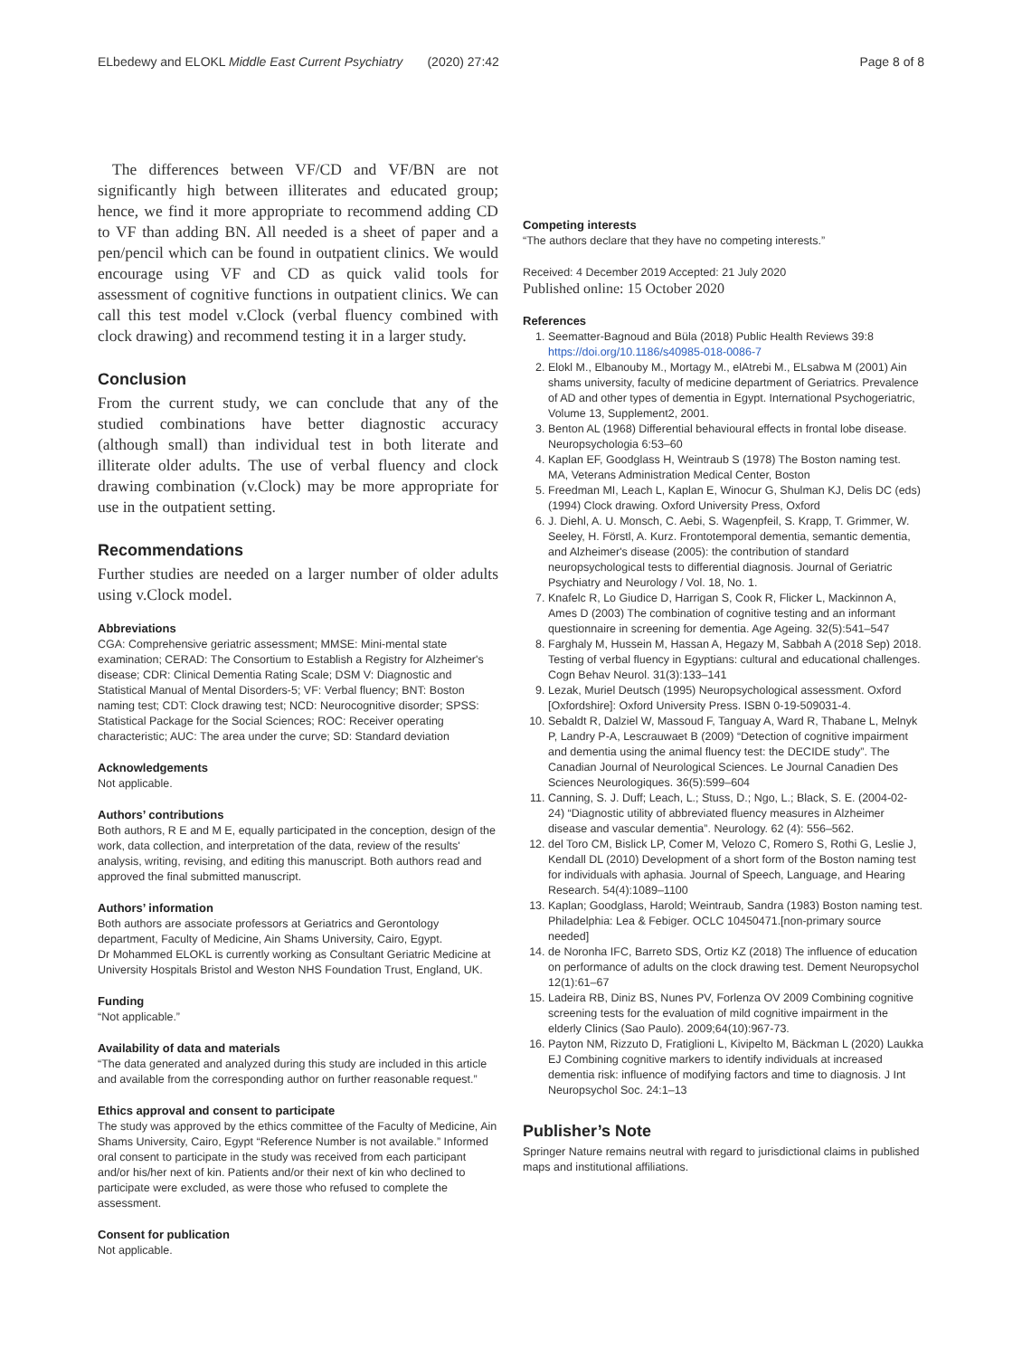ELbedewy and ELOKL Middle East Current Psychiatry (2020) 27:42
Page 8 of 8
The differences between VF/CD and VF/BN are not significantly high between illiterates and educated group; hence, we find it more appropriate to recommend adding CD to VF than adding BN. All needed is a sheet of paper and a pen/pencil which can be found in outpatient clinics. We would encourage using VF and CD as quick valid tools for assessment of cognitive functions in outpatient clinics. We can call this test model v.Clock (verbal fluency combined with clock drawing) and recommend testing it in a larger study.
Conclusion
From the current study, we can conclude that any of the studied combinations have better diagnostic accuracy (although small) than individual test in both literate and illiterate older adults. The use of verbal fluency and clock drawing combination (v.Clock) may be more appropriate for use in the outpatient setting.
Recommendations
Further studies are needed on a larger number of older adults using v.Clock model.
Abbreviations
CGA: Comprehensive geriatric assessment; MMSE: Mini-mental state examination; CERAD: The Consortium to Establish a Registry for Alzheimer's disease; CDR: Clinical Dementia Rating Scale; DSM V: Diagnostic and Statistical Manual of Mental Disorders-5; VF: Verbal fluency; BNT: Boston naming test; CDT: Clock drawing test; NCD: Neurocognitive disorder; SPSS: Statistical Package for the Social Sciences; ROC: Receiver operating characteristic; AUC: The area under the curve; SD: Standard deviation
Acknowledgements
Not applicable.
Authors’ contributions
Both authors, R E and M E, equally participated in the conception, design of the work, data collection, and interpretation of the data, review of the results' analysis, writing, revising, and editing this manuscript. Both authors read and approved the final submitted manuscript.
Authors’ information
Both authors are associate professors at Geriatrics and Gerontology department, Faculty of Medicine, Ain Shams University, Cairo, Egypt.
Dr Mohammed ELOKL is currently working as Consultant Geriatric Medicine at University Hospitals Bristol and Weston NHS Foundation Trust, England, UK.
Funding
“Not applicable.”
Availability of data and materials
“The data generated and analyzed during this study are included in this article and available from the corresponding author on further reasonable request.”
Ethics approval and consent to participate
The study was approved by the ethics committee of the Faculty of Medicine, Ain Shams University, Cairo, Egypt “Reference Number is not available.” Informed oral consent to participate in the study was received from each participant and/or his/her next of kin. Patients and/or their next of kin who declined to participate were excluded, as were those who refused to complete the assessment.
Consent for publication
Not applicable.
Competing interests
“The authors declare that they have no competing interests.”
Received: 4 December 2019 Accepted: 21 July 2020
Published online: 15 October 2020
References
1. Seematter-Bagnoud and Büla (2018) Public Health Reviews 39:8 https://doi.org/10.1186/s40985-018-0086-7
2. Elokl M., Elbanouby M., Mortagy M., elAtrebi M., ELsabwa M (2001) Ain shams university, faculty of medicine department of Geriatrics. Prevalence of AD and other types of dementia in Egypt. International Psychogeriatric, Volume 13, Supplement2, 2001.
3. Benton AL (1968) Differential behavioural effects in frontal lobe disease. Neuropsychologia 6:53–60
4. Kaplan EF, Goodglass H, Weintraub S (1978) The Boston naming test. MA, Veterans Administration Medical Center, Boston
5. Freedman MI, Leach L, Kaplan E, Winocur G, Shulman KJ, Delis DC (eds) (1994) Clock drawing. Oxford University Press, Oxford
6. J. Diehl, A. U. Monsch, C. Aebi, S. Wagenpfeil, S. Krapp, T. Grimmer, W. Seeley, H. Förstl, A. Kurz. Frontotemporal dementia, semantic dementia, and Alzheimer's disease (2005): the contribution of standard neuropsychological tests to differential diagnosis. Journal of Geriatric Psychiatry and Neurology / Vol. 18, No. 1.
7. Knafelc R, Lo Giudice D, Harrigan S, Cook R, Flicker L, Mackinnon A, Ames D (2003) The combination of cognitive testing and an informant questionnaire in screening for dementia. Age Ageing. 32(5):541–547
8. Farghaly M, Hussein M, Hassan A, Hegazy M, Sabbah A (2018 Sep) 2018. Testing of verbal fluency in Egyptians: cultural and educational challenges. Cogn Behav Neurol. 31(3):133–141
9. Lezak, Muriel Deutsch (1995) Neuropsychological assessment. Oxford [Oxfordshire]: Oxford University Press. ISBN 0-19-509031-4.
10. Sebaldt R, Dalziel W, Massoud F, Tanguay A, Ward R, Thabane L, Melnyk P, Landry P-A, Lescrauwaet B (2009) “Detection of cognitive impairment and dementia using the animal fluency test: the DECIDE study”. The Canadian Journal of Neurological Sciences. Le Journal Canadien Des Sciences Neurologiques. 36(5):599–604
11. Canning, S. J. Duff; Leach, L.; Stuss, D.; Ngo, L.; Black, S. E. (2004-02-24) “Diagnostic utility of abbreviated fluency measures in Alzheimer disease and vascular dementia”. Neurology. 62 (4): 556–562.
12. del Toro CM, Bislick LP, Comer M, Velozo C, Romero S, Rothi G, Leslie J, Kendall DL (2010) Development of a short form of the Boston naming test for individuals with aphasia. Journal of Speech, Language, and Hearing Research. 54(4):1089–1100
13. Kaplan; Goodglass, Harold; Weintraub, Sandra (1983) Boston naming test. Philadelphia: Lea & Febiger. OCLC 10450471.[non-primary source needed]
14. de Noronha IFC, Barreto SDS, Ortiz KZ (2018) The influence of education on performance of adults on the clock drawing test. Dement Neuropsychol 12(1):61–67
15. Ladeira RB, Diniz BS, Nunes PV, Forlenza OV 2009 Combining cognitive screening tests for the evaluation of mild cognitive impairment in the elderly Clinics (Sao Paulo). 2009;64(10):967-73.
16. Payton NM, Rizzuto D, Fratiglioni L, Kivipelto M, Bäckman L (2020) Laukka EJ Combining cognitive markers to identify individuals at increased dementia risk: influence of modifying factors and time to diagnosis. J Int Neuropsychol Soc. 24:1–13
Publisher’s Note
Springer Nature remains neutral with regard to jurisdictional claims in published maps and institutional affiliations.